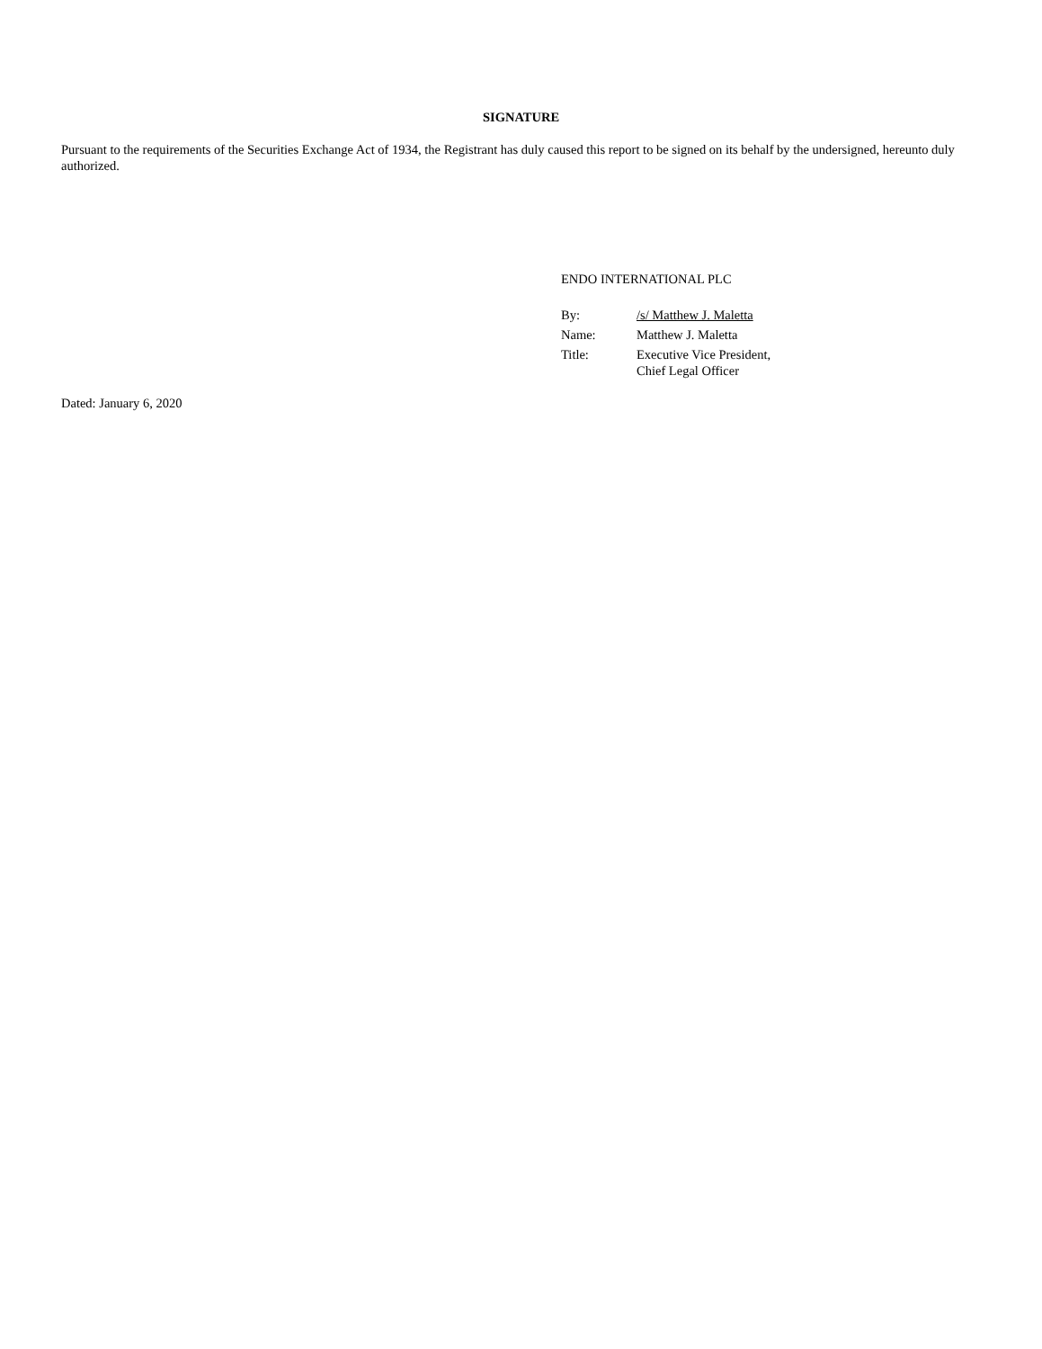SIGNATURE
Pursuant to the requirements of the Securities Exchange Act of 1934, the Registrant has duly caused this report to be signed on its behalf by the undersigned, hereunto duly authorized.
ENDO INTERNATIONAL PLC
| By: | /s/ Matthew J. Maletta |
| Name: | Matthew J. Maletta |
| Title: | Executive Vice President, Chief Legal Officer |
Dated: January 6, 2020